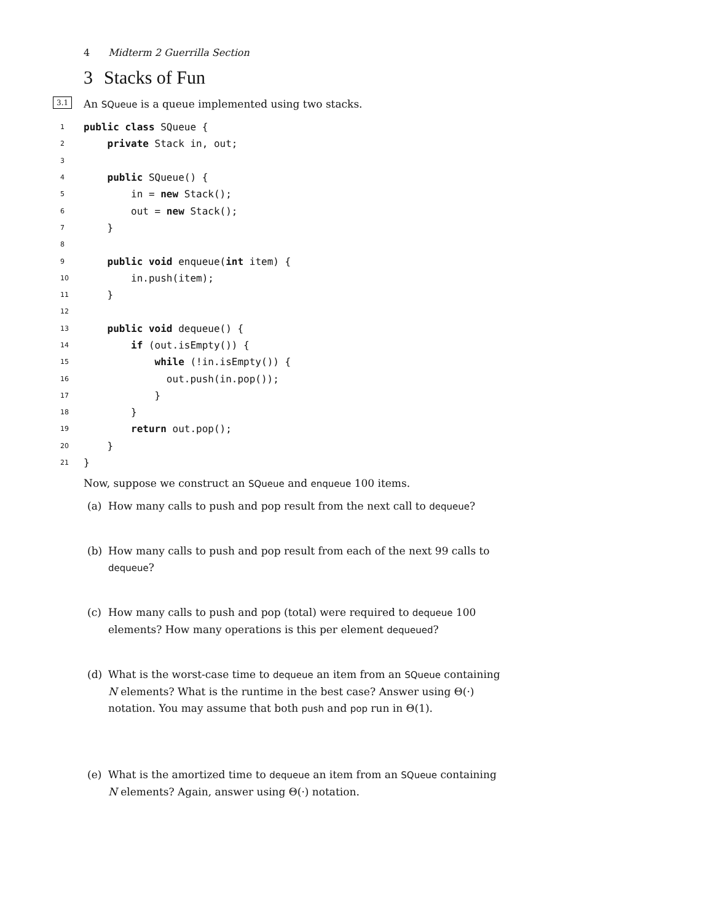4 Midterm 2 Guerrilla Section
3 Stacks of Fun
3.1 An SQueue is a queue implemented using two stacks.
1
public class SQueue {
2
    private Stack in, out;
3
 
4
    public SQueue() {
5
        in = new Stack();
6
        out = new Stack();
7
    }
8
 
9
    public void enqueue(int item) {
10
        in.push(item);
11
    }
12
 
13
    public void dequeue() {
14
        if (out.isEmpty()) {
15
            while (!in.isEmpty()) {
16
              out.push(in.pop());
17
            }
18
        }
19
        return out.pop();
20
    }
21
}
Now, suppose we construct an SQueue and enqueue 100 items.
(a) How many calls to push and pop result from the next call to dequeue?
(b) How many calls to push and pop result from each of the next 99 calls to dequeue?
(c) How many calls to push and pop (total) were required to dequeue 100 elements? How many operations is this per element dequeued?
(d) What is the worst-case time to dequeue an item from an SQueue containing N elements? What is the runtime in the best case? Answer using Θ(·) notation. You may assume that both push and pop run in Θ(1).
(e) What is the amortized time to dequeue an item from an SQueue containing N elements? Again, answer using Θ(·) notation.